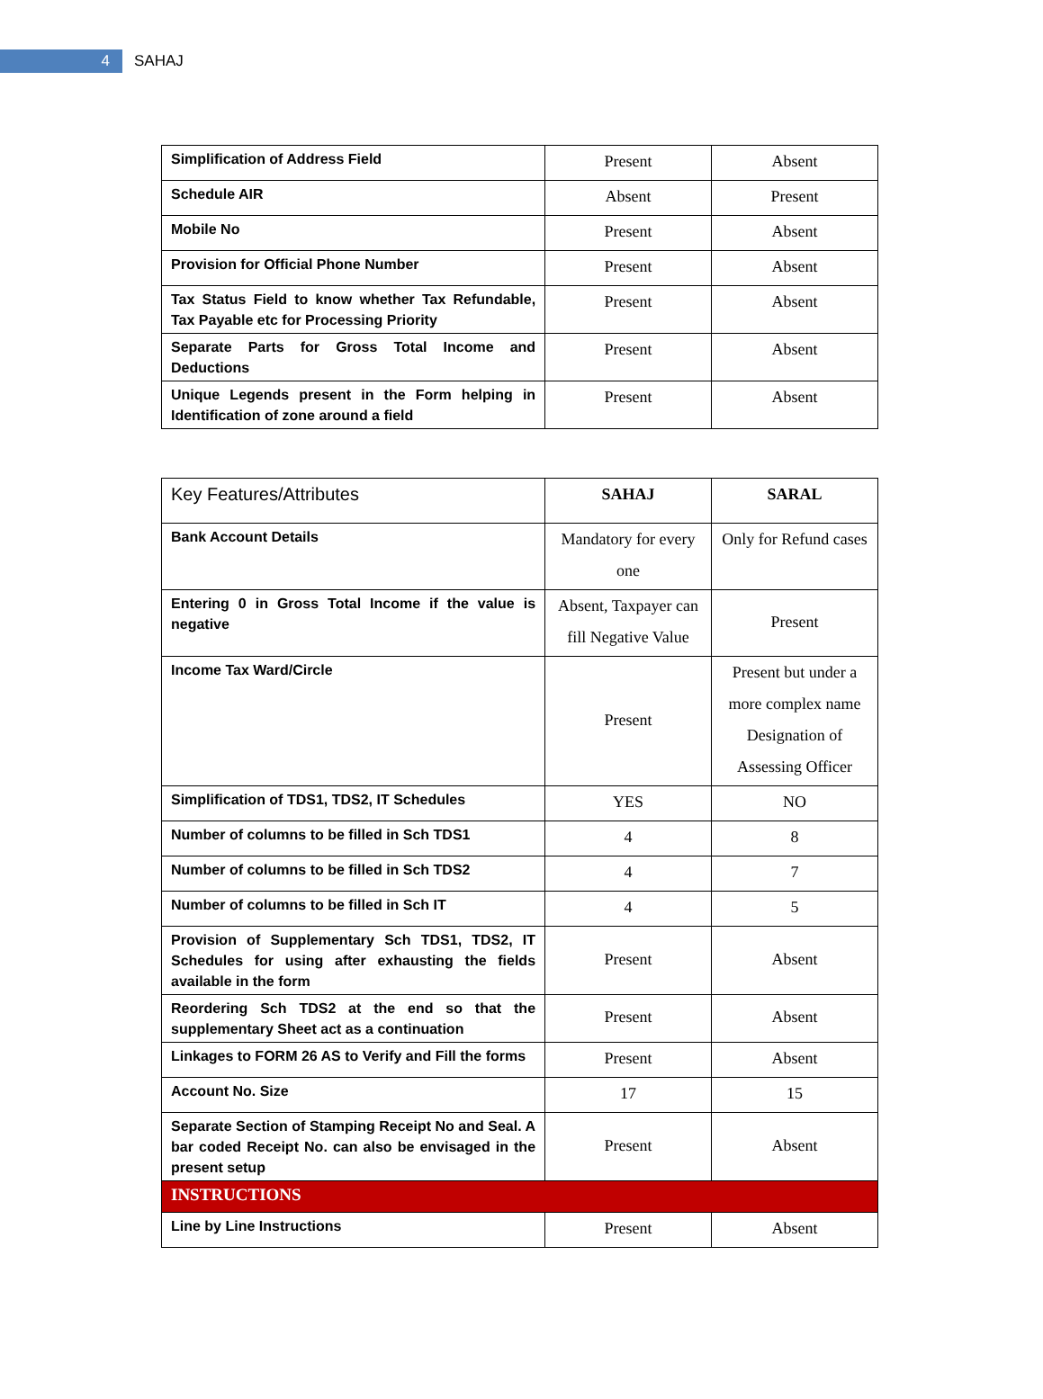4
SAHAJ
| Simplification of Address Field | Present | Absent |
| Schedule AIR | Absent | Present |
| Mobile No | Present | Absent |
| Provision for Official Phone Number | Present | Absent |
| Tax Status Field to know whether Tax Refundable, Tax Payable etc for Processing Priority | Present | Absent |
| Separate Parts for Gross Total Income and Deductions | Present | Absent |
| Unique Legends present in the Form helping in Identification of zone around a field | Present | Absent |
| Key Features/Attributes | SAHAJ | SARAL |
| Bank Account Details | Mandatory for every one | Only for Refund cases |
| Entering 0 in Gross Total Income if the value is negative | Absent, Taxpayer can fill Negative Value | Present |
| Income Tax Ward/Circle | Present | Present but under a more complex name Designation of Assessing Officer |
| Simplification of TDS1, TDS2, IT Schedules | YES | NO |
| Number of columns to be filled in Sch TDS1 | 4 | 8 |
| Number of columns to be filled in Sch TDS2 | 4 | 7 |
| Number of columns to be filled in Sch IT | 4 | 5 |
| Provision of Supplementary Sch TDS1, TDS2, IT Schedules for using after exhausting the fields available in the form | Present | Absent |
| Reordering Sch TDS2 at the end so that the supplementary Sheet act as a continuation | Present | Absent |
| Linkages to FORM 26 AS to Verify and Fill the forms | Present | Absent |
| Account No. Size | 17 | 15 |
| Separate Section of Stamping Receipt No and Seal. A bar coded Receipt No. can also be envisaged in the present setup | Present | Absent |
| INSTRUCTIONS | | |
| Line by Line Instructions | Present | Absent |